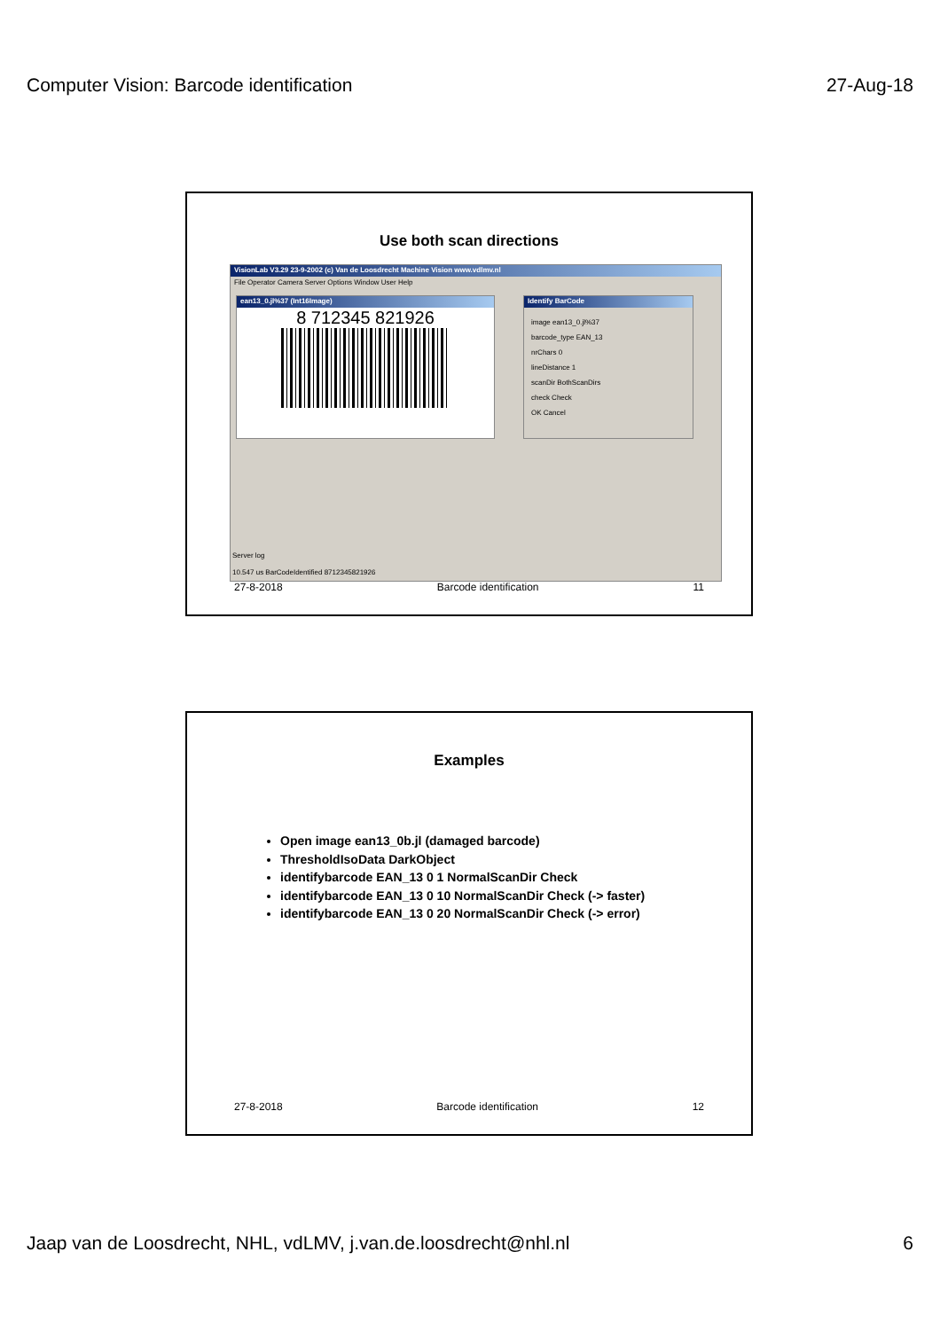Computer Vision: Barcode identification 27-Aug-18
Use both scan directions
VisionLab V3.29 23-9-2002 (c) Van de Loosdrecht Machine Vision www.vdlmv.nl
File Operator Camera Server Options Window User Help
ean13_0.jl%37 (Int16Image)
8 712345 821926
Identify BarCode
image ean13_0.jl%37
barcode_type EAN_13
nrChars 0
lineDistance 1
scanDir BothScanDirs
check Check
OK Cancel
Server log
10.547 us BarCodeIdentified 8712345821926
27-8-2018 Barcode identification 11
Examples
Open image ean13_0b.jl (damaged barcode)
ThresholdIsoData DarkObject
identifybarcode EAN_13 0 1 NormalScanDir Check
identifybarcode EAN_13 0 10 NormalScanDir Check (-> faster)
identifybarcode EAN_13 0 20 NormalScanDir Check (-> error)
27-8-2018 Barcode identification 12
Jaap van de Loosdrecht, NHL, vdLMV, j.van.de.loosdrecht@nhl.nl 6